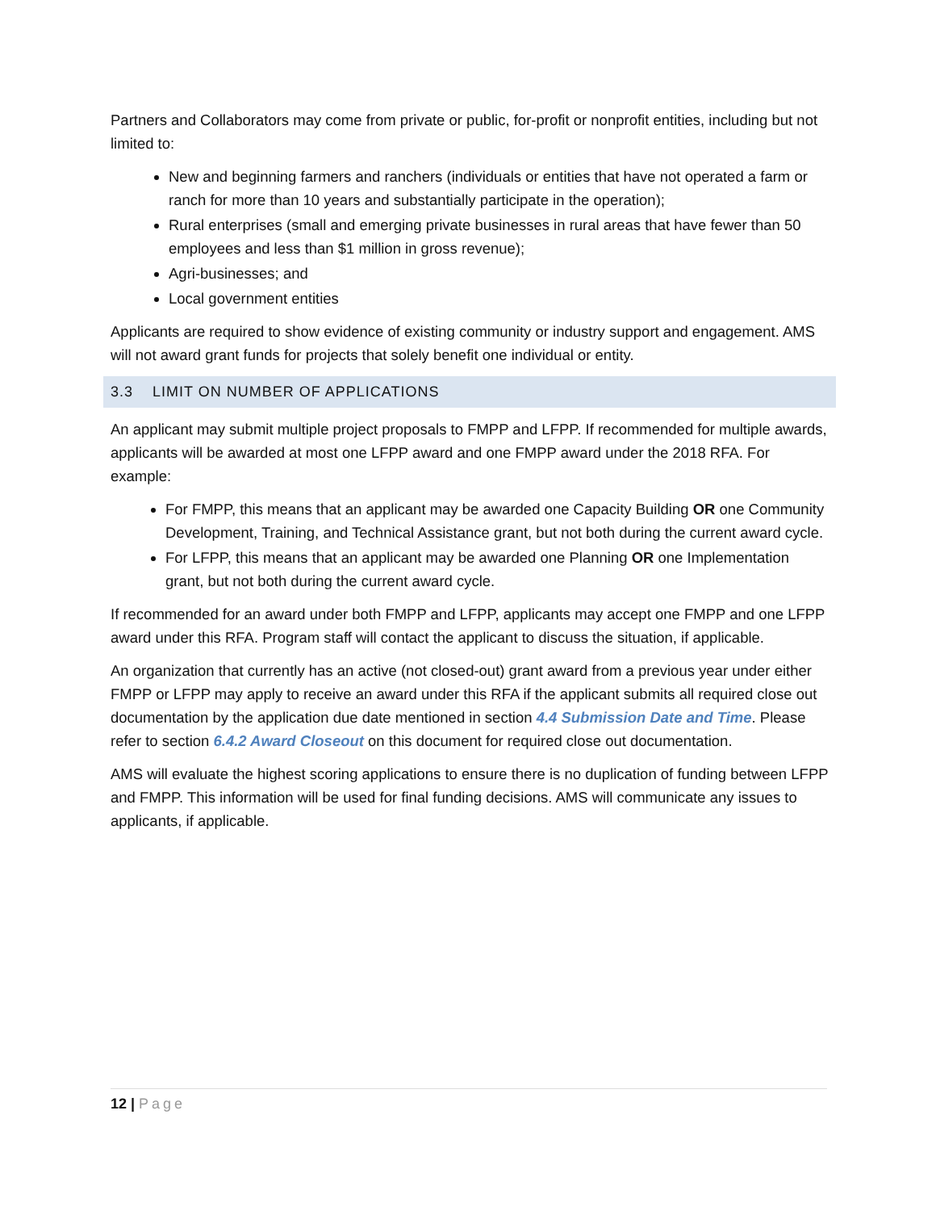Partners and Collaborators may come from private or public, for-profit or nonprofit entities, including but not limited to:
New and beginning farmers and ranchers (individuals or entities that have not operated a farm or ranch for more than 10 years and substantially participate in the operation);
Rural enterprises (small and emerging private businesses in rural areas that have fewer than 50 employees and less than $1 million in gross revenue);
Agri-businesses; and
Local government entities
Applicants are required to show evidence of existing community or industry support and engagement. AMS will not award grant funds for projects that solely benefit one individual or entity.
3.3 LIMIT ON NUMBER OF APPLICATIONS
An applicant may submit multiple project proposals to FMPP and LFPP. If recommended for multiple awards, applicants will be awarded at most one LFPP award and one FMPP award under the 2018 RFA. For example:
For FMPP, this means that an applicant may be awarded one Capacity Building OR one Community Development, Training, and Technical Assistance grant, but not both during the current award cycle.
For LFPP, this means that an applicant may be awarded one Planning OR one Implementation grant, but not both during the current award cycle.
If recommended for an award under both FMPP and LFPP, applicants may accept one FMPP and one LFPP award under this RFA. Program staff will contact the applicant to discuss the situation, if applicable.
An organization that currently has an active (not closed-out) grant award from a previous year under either FMPP or LFPP may apply to receive an award under this RFA if the applicant submits all required close out documentation by the application due date mentioned in section 4.4 Submission Date and Time. Please refer to section 6.4.2 Award Closeout on this document for required close out documentation.
AMS will evaluate the highest scoring applications to ensure there is no duplication of funding between LFPP and FMPP. This information will be used for final funding decisions. AMS will communicate any issues to applicants, if applicable.
12 | Page